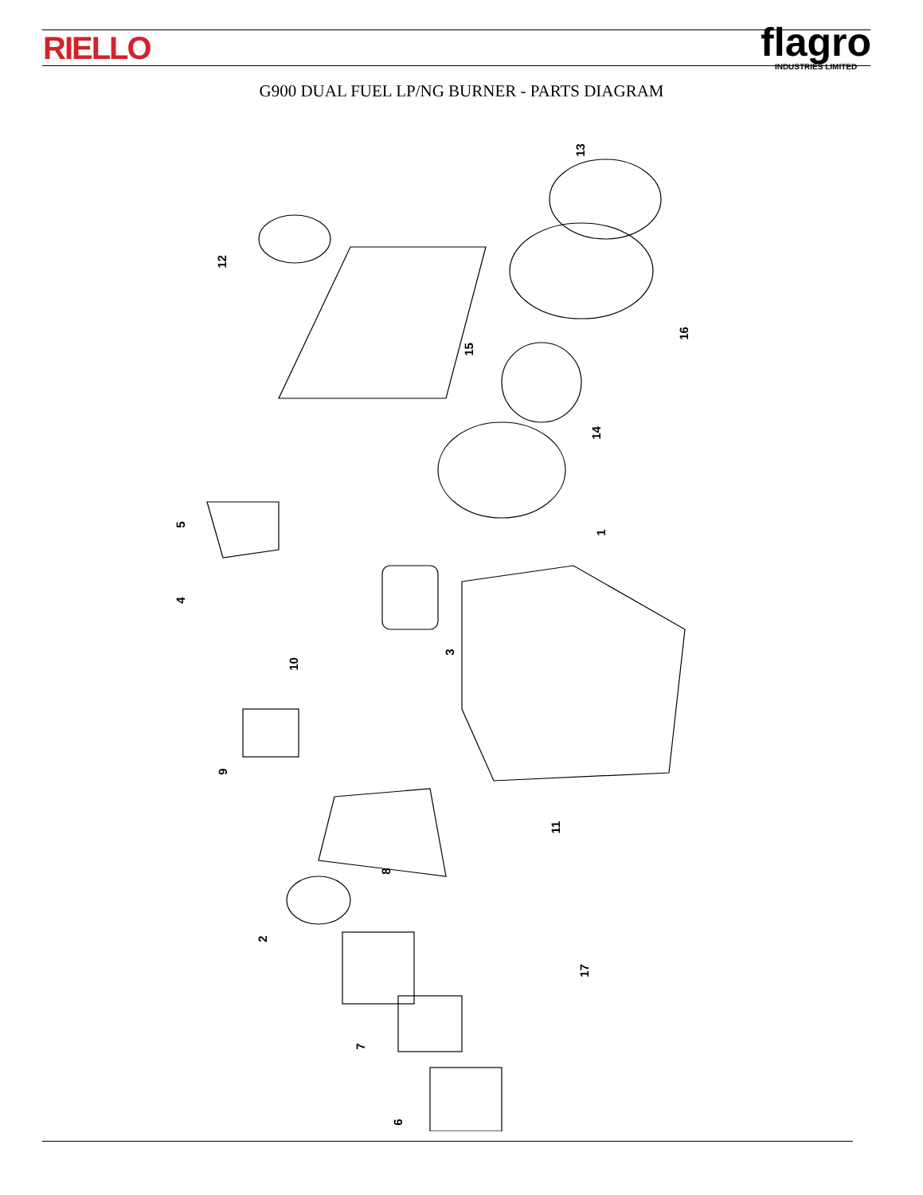RIELLO flagro
INDUSTRIES LIMITED
G900 DUAL FUEL LP/NG BURNER - PARTS DIAGRAM
13
12
15
16
14
1
5
4
3
10
9
11
8
2
17
7
6